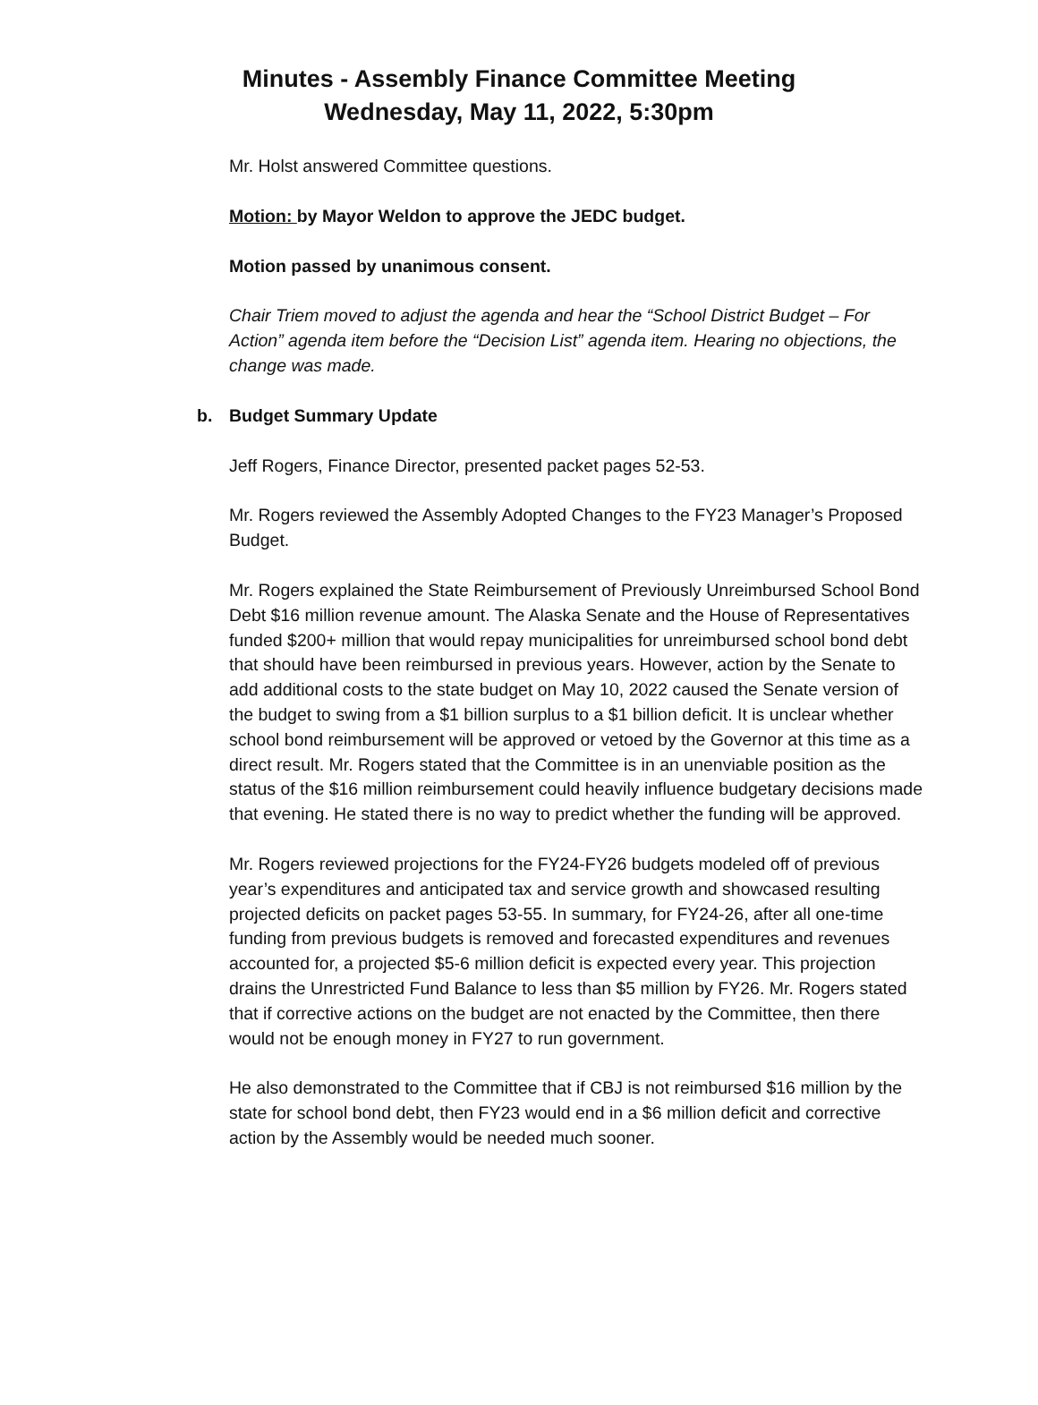Minutes - Assembly Finance Committee Meeting
Wednesday, May 11, 2022, 5:30pm
Mr. Holst answered Committee questions.
Motion: by Mayor Weldon to approve the JEDC budget.
Motion passed by unanimous consent.
Chair Triem moved to adjust the agenda and hear the “School District Budget – For Action” agenda item before the “Decision List” agenda item. Hearing no objections, the change was made.
b. Budget Summary Update
Jeff Rogers, Finance Director, presented packet pages 52-53.
Mr. Rogers reviewed the Assembly Adopted Changes to the FY23 Manager’s Proposed Budget.
Mr. Rogers explained the State Reimbursement of Previously Unreimbursed School Bond Debt $16 million revenue amount. The Alaska Senate and the House of Representatives funded $200+ million that would repay municipalities for unreimbursed school bond debt that should have been reimbursed in previous years. However, action by the Senate to add additional costs to the state budget on May 10, 2022 caused the Senate version of the budget to swing from a $1 billion surplus to a $1 billion deficit. It is unclear whether school bond reimbursement will be approved or vetoed by the Governor at this time as a direct result. Mr. Rogers stated that the Committee is in an unenviable position as the status of the $16 million reimbursement could heavily influence budgetary decisions made that evening. He stated there is no way to predict whether the funding will be approved.
Mr. Rogers reviewed projections for the FY24-FY26 budgets modeled off of previous year’s expenditures and anticipated tax and service growth and showcased resulting projected deficits on packet pages 53-55. In summary, for FY24-26, after all one-time funding from previous budgets is removed and forecasted expenditures and revenues accounted for, a projected $5-6 million deficit is expected every year. This projection drains the Unrestricted Fund Balance to less than $5 million by FY26. Mr. Rogers stated that if corrective actions on the budget are not enacted by the Committee, then there would not be enough money in FY27 to run government.
He also demonstrated to the Committee that if CBJ is not reimbursed $16 million by the state for school bond debt, then FY23 would end in a $6 million deficit and corrective action by the Assembly would be needed much sooner.